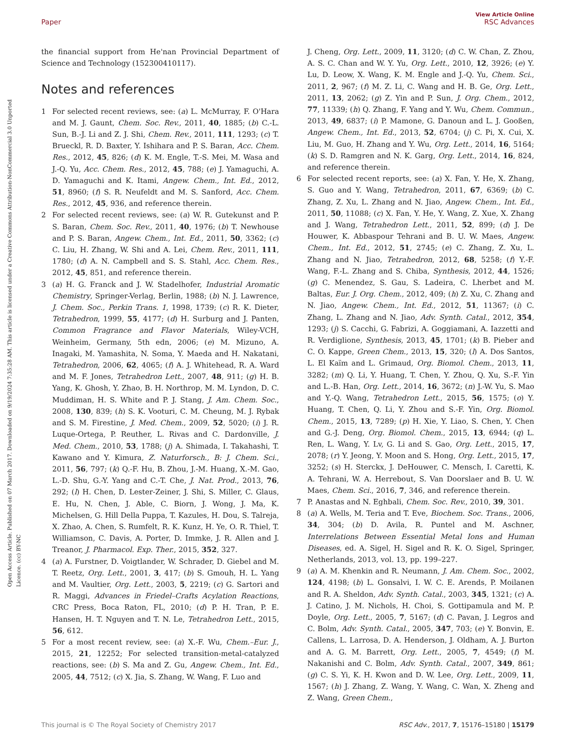Open Access Article. Published on 07 March 2017. Downloaded on 9/19/2024 7:35:28 AM. This article is licensed under a Creative Commons Attribution-NonCommercial 3.0 Unported Licence. (cc) BY-NC
View Article Online
RSC Advances
Paper
the financial support from He'nan Provincial Department of Science and Technology (152300410117).
Notes and references
1 For selected recent reviews, see: (a) L. McMurray, F. O'Hara and M. J. Gaunt, Chem. Soc. Rev., 2011, 40, 1885; (b) C.-L. Sun, B.-J. Li and Z. J. Shi, Chem. Rev., 2011, 111, 1293; (c) T. Brueckl, R. D. Baxter, Y. Ishihara and P. S. Baran, Acc. Chem. Res., 2012, 45, 826; (d) K. M. Engle, T.-S. Mei, M. Wasa and J.-Q. Yu, Acc. Chem. Res., 2012, 45, 788; (e) J. Yamaguchi, A. D. Yamaguchi and K. Itami, Angew. Chem., Int. Ed., 2012, 51, 8960; (f) S. R. Neufeldt and M. S. Sanford, Acc. Chem. Res., 2012, 45, 936, and reference therein.
2 For selected recent reviews, see: (a) W. R. Gutekunst and P. S. Baran, Chem. Soc. Rev., 2011, 40, 1976; (b) T. Newhouse and P. S. Baran, Angew. Chem., Int. Ed., 2011, 50, 3362; (c) C. Liu, H. Zhang, W. Shi and A. Lei, Chem. Rev., 2011, 111, 1780; (d) A. N. Campbell and S. S. Stahl, Acc. Chem. Res., 2012, 45, 851, and reference therein.
3 (a) H. G. Franck and J. W. Stadelhofer, Industrial Aromatic Chemistry, Springer-Verlag, Berlin, 1988; (b) N. J. Lawrence, J. Chem. Soc., Perkin Trans. 1, 1998, 1739; (c) R. K. Dieter, Tetrahedron, 1999, 55, 4177; (d) H. Surburg and J. Panten, Common Fragrance and Flavor Materials, Wiley-VCH, Weinheim, Germany, 5th edn, 2006; (e) M. Mizuno, A. Inagaki, M. Yamashita, N. Soma, Y. Maeda and H. Nakatani, Tetrahedron, 2006, 62, 4065; (f) A. J. Whitehead, R. A. Ward and M. F. Jones, Tetrahedron Lett., 2007, 48, 911; (g) H. B. Yang, K. Ghosh, Y. Zhao, B. H. Northrop, M. M. Lyndon, D. C. Muddiman, H. S. White and P. J. Stang, J. Am. Chem. Soc., 2008, 130, 839; (h) S. K. Vooturi, C. M. Cheung, M. J. Rybak and S. M. Firestine, J. Med. Chem., 2009, 52, 5020; (i) J. R. Luque-Ortega, P. Reuther, L. Rivas and C. Dardonville, J. Med. Chem., 2010, 53, 1788; (j) A. Shimada, I. Takahashi, T. Kawano and Y. Kimura, Z. Naturforsch., B: J. Chem. Sci., 2011, 56, 797; (k) Q.-F. Hu, B. Zhou, J.-M. Huang, X.-M. Gao, L.-D. Shu, G.-Y. Yang and C.-T. Che, J. Nat. Prod., 2013, 76, 292; (l) H. Chen, D. Lester-Zeiner, J. Shi, S. Miller, C. Glaus, E. Hu, N. Chen, J. Able, C. Biorn, J. Wong, J. Ma, K. Michelsen, G. Hill Della Puppa, T. Kazules, H. Dou, S. Talreja, X. Zhao, A. Chen, S. Rumfelt, R. K. Kunz, H. Ye, O. R. Thiel, T. Williamson, C. Davis, A. Porter, D. Immke, J. R. Allen and J. Treanor, J. Pharmacol. Exp. Ther., 2015, 352, 327.
4 (a) A. Furstner, D. Voigtlander, W. Schrader, D. Giebel and M. T. Reetz, Org. Lett., 2001, 3, 417; (b) S. Gmouh, H. L. Yang and M. Vaultier, Org. Lett., 2003, 5, 2219; (c) G. Sartori and R. Maggi, Advances in Friedel–Crafts Acylation Reactions, CRC Press, Boca Raton, FL, 2010; (d) P. H. Tran, P. E. Hansen, H. T. Nguyen and T. N. Le, Tetrahedron Lett., 2015, 56, 612.
5 For a most recent review, see: (a) X.-F. Wu, Chem.–Eur. J., 2015, 21, 12252; For selected transition-metal-catalyzed reactions, see: (b) S. Ma and Z. Gu, Angew. Chem., Int. Ed., 2005, 44, 7512; (c) X. Jia, S. Zhang, W. Wang, F. Luo and
J. Cheng, Org. Lett., 2009, 11, 3120; (d) C. W. Chan, Z. Zhou, A. S. C. Chan and W. Y. Yu, Org. Lett., 2010, 12, 3926; (e) Y. Lu, D. Leow, X. Wang, K. M. Engle and J.-Q. Yu, Chem. Sci., 2011, 2, 967; (f) M. Z. Li, C. Wang and H. B. Ge, Org. Lett., 2011, 13, 2062; (g) Z. Yin and P. Sun, J. Org. Chem., 2012, 77, 11339; (h) Q. Zhang, F. Yang and Y. Wu, Chem. Commun., 2013, 49, 6837; (i) P. Mamone, G. Danoun and L. J. Gooßen, Angew. Chem., Int. Ed., 2013, 52, 6704; (j) C. Pi, X. Cui, X. Liu, M. Guo, H. Zhang and Y. Wu, Org. Lett., 2014, 16, 5164; (k) S. D. Ramgren and N. K. Garg, Org. Lett., 2014, 16, 824, and reference therein.
6 For selected recent reports, see: (a) X. Fan, Y. He, X. Zhang, S. Guo and Y. Wang, Tetrahedron, 2011, 67, 6369; (b) C. Zhang, Z. Xu, L. Zhang and N. Jiao, Angew. Chem., Int. Ed., 2011, 50, 11088; (c) X. Fan, Y. He, Y. Wang, Z. Xue, X. Zhang and J. Wang, Tetrahedron Lett., 2011, 52, 899; (d) J. De Houwer, K. Abbaspour Tehrani and B. U. W. Maes, Angew. Chem., Int. Ed., 2012, 51, 2745; (e) C. Zhang, Z. Xu, L. Zhang and N. Jiao, Tetrahedron, 2012, 68, 5258; (f) Y.-F. Wang, F.-L. Zhang and S. Chiba, Synthesis, 2012, 44, 1526; (g) C. Menendez, S. Gau, S. Ladeira, C. Lherbet and M. Baltas, Eur. J. Org. Chem., 2012, 409; (h) Z. Xu, C. Zhang and N. Jiao, Angew. Chem., Int. Ed., 2012, 51, 11367; (i) C. Zhang, L. Zhang and N. Jiao, Adv. Synth. Catal., 2012, 354, 1293; (j) S. Cacchi, G. Fabrizi, A. Goggiamani, A. Iazzetti and R. Verdiglione, Synthesis, 2013, 45, 1701; (k) B. Pieber and C. O. Kappe, Green Chem., 2013, 15, 320; (l) A. Dos Santos, L. El Kaïm and L. Grimaud, Org. Biomol. Chem., 2013, 11, 3282; (m) Q. Li, Y. Huang, T. Chen, Y. Zhou, Q. Xu, S.-F. Yin and L.-B. Han, Org. Lett., 2014, 16, 3672; (n) J.-W. Yu, S. Mao and Y.-Q. Wang, Tetrahedron Lett., 2015, 56, 1575; (o) Y. Huang, T. Chen, Q. Li, Y. Zhou and S.-F. Yin, Org. Biomol. Chem., 2015, 13, 7289; (p) H. Xie, Y. Liao, S. Chen, Y. Chen and G.-J. Deng, Org. Biomol. Chem., 2015, 13, 6944; (q) L. Ren, L. Wang, Y. Lv, G. Li and S. Gao, Org. Lett., 2015, 17, 2078; (r) Y. Jeong, Y. Moon and S. Hong, Org. Lett., 2015, 17, 3252; (s) H. Sterckx, J. DeHouwer, C. Mensch, I. Caretti, K. A. Tehrani, W. A. Herrebout, S. Van Doorslaer and B. U. W. Maes, Chem. Sci., 2016, 7, 346, and reference therein.
7 P. Anastas and N. Eghbali, Chem. Soc. Rev., 2010, 39, 301.
8 (a) A. Wells, M. Teria and T. Eve, Biochem. Soc. Trans., 2006, 34, 304; (b) D. Avila, R. Puntel and M. Aschner, Interrelations Between Essential Metal Ions and Human Diseases, ed. A. Sigel, H. Sigel and R. K. O. Sigel, Springer, Netherlands, 2013, vol. 13, pp. 199–227.
9 (a) A. M. Khenkin and R. Neumann, J. Am. Chem. Soc., 2002, 124, 4198; (b) L. Gonsalvi, I. W. C. E. Arends, P. Moilanen and R. A. Sheldon, Adv. Synth. Catal., 2003, 345, 1321; (c) A. J. Catino, J. M. Nichols, H. Choi, S. Gottipamula and M. P. Doyle, Org. Lett., 2005, 7, 5167; (d) C. Pavan, J. Legros and C. Bolm, Adv. Synth. Catal., 2005, 347, 703; (e) Y. Bonvin, E. Callens, L. Larrosa, D. A. Henderson, J. Oldham, A. J. Burton and A. G. M. Barrett, Org. Lett., 2005, 7, 4549; (f) M. Nakanishi and C. Bolm, Adv. Synth. Catal., 2007, 349, 861; (g) C. S. Yi, K. H. Kwon and D. W. Lee, Org. Lett., 2009, 11, 1567; (h) J. Zhang, Z. Wang, Y. Wang, C. Wan, X. Zheng and Z. Wang, Green Chem.,
RSC Adv., 2017, 7, 15176–15180 | 15179 This journal is © The Royal Society of Chemistry 2017